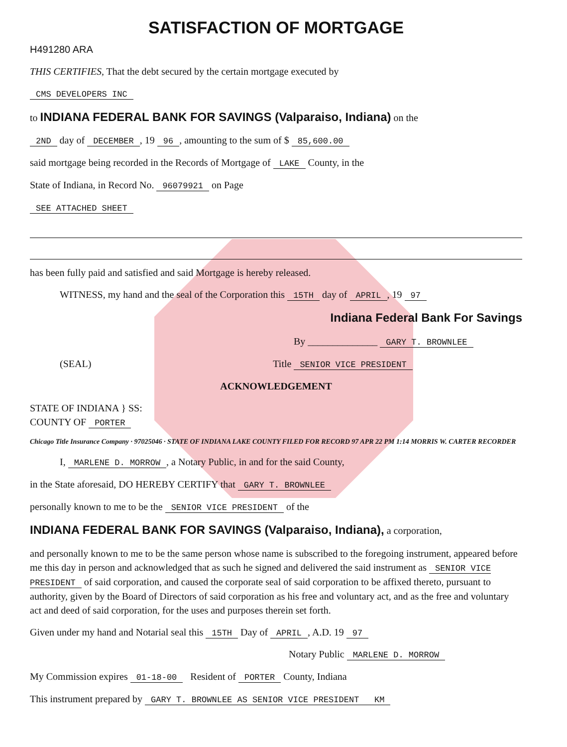SATISFACTION OF MORTGAGE
H491280 ARA
THIS CERTIFIES, That the debt secured by the certain mortgage executed by
CMS DEVELOPERS INC
to INDIANA FEDERAL BANK FOR SAVINGS (Valparaiso, Indiana) on the
2ND day of DECEMBER, 19 96, amounting to the sum of $ 85,600.00
said mortgage being recorded in the Records of Mortgage of LAKE County, in the
State of Indiana, in Record No. 96079921 on Page
SEE ATTACHED SHEET
has been fully paid and satisfied and said Mortgage is hereby released.
WITNESS, my hand and the seal of the Corporation this 15TH day of APRIL, 19 97
Indiana Federal Bank For Savings
By ______________ GARY T. BROWNLEE
(SEAL) Title SENIOR VICE PRESIDENT
ACKNOWLEDGEMENT
STATE OF INDIANA } SS:
COUNTY OF PORTER
Chicago Title Insurance Company · 97025046 · STATE OF INDIANA LAKE COUNTY FILED FOR RECORD 97 APR 22 PM 1:14 MORRIS W. CARTER RECORDER
I, MARLENE D. MORROW, a Notary Public, in and for the said County,
in the State aforesaid, DO HEREBY CERTIFY that GARY T. BROWNLEE
personally known to me to be the SENIOR VICE PRESIDENT of the
INDIANA FEDERAL BANK FOR SAVINGS (Valparaiso, Indiana), a corporation,
and personally known to me to be the same person whose name is subscribed to the foregoing instrument, appeared before me this day in person and acknowledged that as such he signed and delivered the said instrument as SENIOR VICE PRESIDENT of said corporation, and caused the corporate seal of said corporation to be affixed thereto, pursuant to authority, given by the Board of Directors of said corporation as his free and voluntary act, and as the free and voluntary act and deed of said corporation, for the uses and purposes therein set forth.
Given under my hand and Notarial seal this 15TH Day of APRIL, A.D. 19 97
Notary Public MARLENE D. MORROW
My Commission expires 01-18-00 Resident of PORTER County, Indiana
This instrument prepared by GARY T. BROWNLEE AS SENIOR VICE PRESIDENT KM